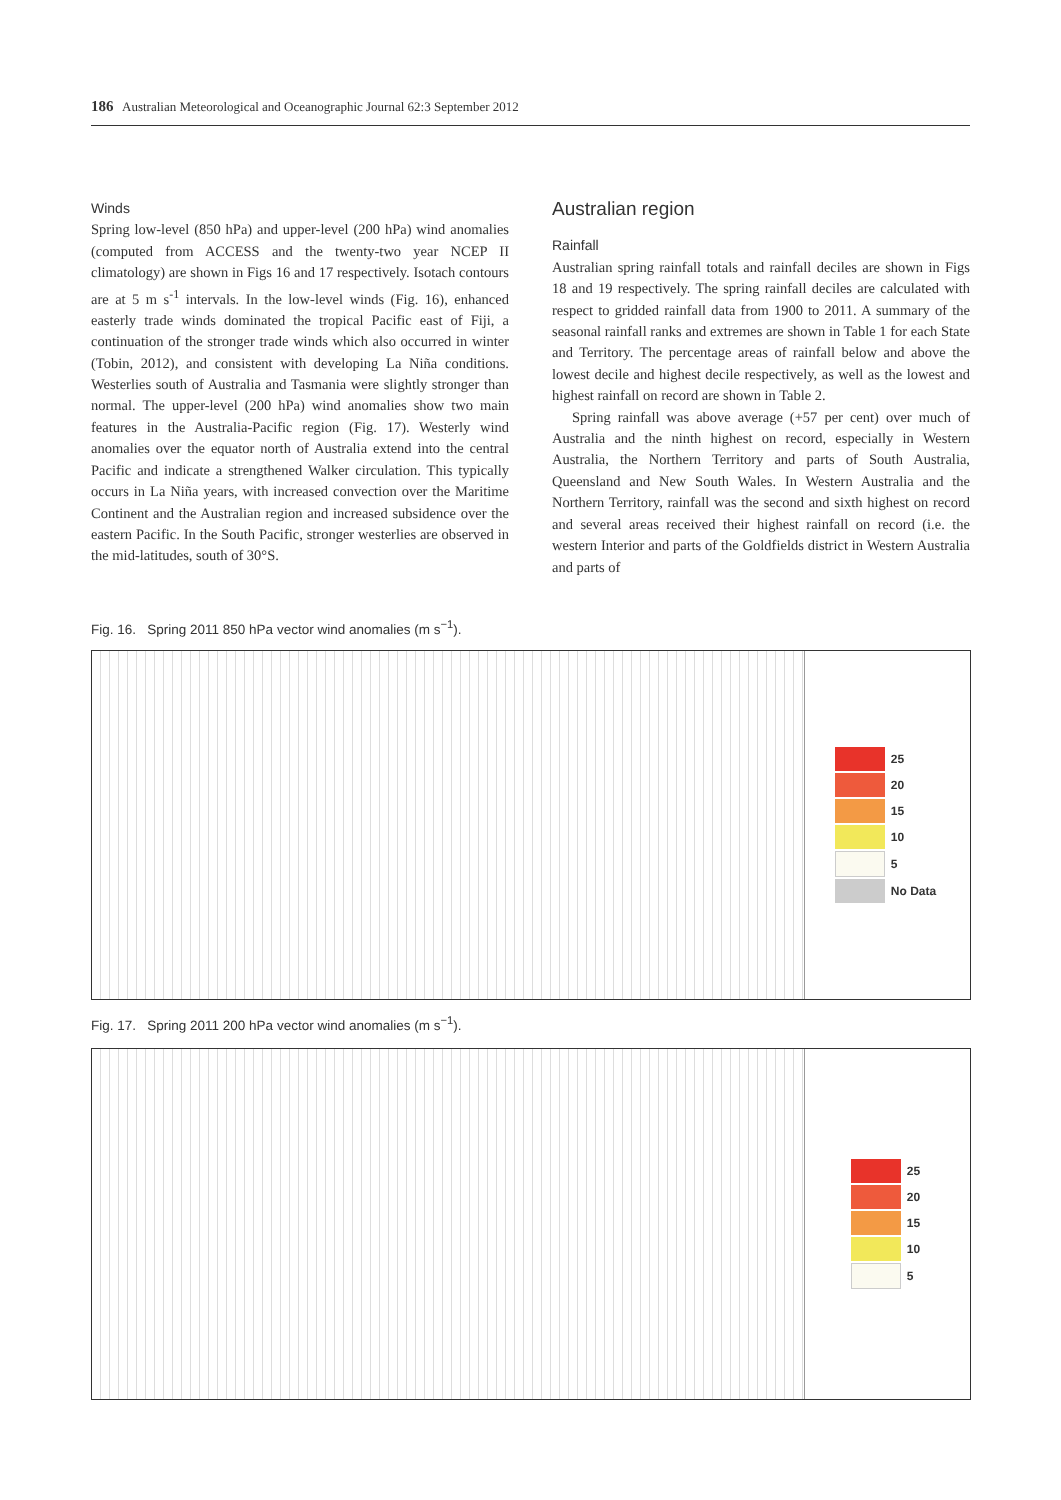186 Australian Meteorological and Oceanographic Journal 62:3 September 2012
Winds
Spring low-level (850 hPa) and upper-level (200 hPa) wind anomalies (computed from ACCESS and the twenty-two year NCEP II climatology) are shown in Figs 16 and 17 respectively. Isotach contours are at 5 m s<sup>-1</sup> intervals. In the low-level winds (Fig. 16), enhanced easterly trade winds dominated the tropical Pacific east of Fiji, a continuation of the stronger trade winds which also occurred in winter (Tobin, 2012), and consistent with developing La Niña conditions. Westerlies south of Australia and Tasmania were slightly stronger than normal. The upper-level (200 hPa) wind anomalies show two main features in the Australia-Pacific region (Fig. 17). Westerly wind anomalies over the equator north of Australia extend into the central Pacific and indicate a strengthened Walker circulation. This typically occurs in La Niña years, with increased convection over the Maritime Continent and the Australian region and increased subsidence over the eastern Pacific. In the South Pacific, stronger westerlies are observed in the mid-latitudes, south of 30°S.
Australian region
Rainfall
Australian spring rainfall totals and rainfall deciles are shown in Figs 18 and 19 respectively. The spring rainfall deciles are calculated with respect to gridded rainfall data from 1900 to 2011. A summary of the seasonal rainfall ranks and extremes are shown in Table 1 for each State and Territory. The percentage areas of rainfall below and above the lowest decile and highest decile respectively, as well as the lowest and highest rainfall on record are shown in Table 2.
Spring rainfall was above average (+57 per cent) over much of Australia and the ninth highest on record, especially in Western Australia, the Northern Territory and parts of South Australia, Queensland and New South Wales. In Western Australia and the Northern Territory, rainfall was the second and sixth highest on record and several areas received their highest rainfall on record (i.e. the western Interior and parts of the Goldfields district in Western Australia and parts of
Fig. 16. Spring 2011 850 hPa vector wind anomalies (m s<sup>−1</sup>).
| | 25 |
| | 20 |
| | 15 |
| | 10 |
| | 5 |
| | No Data |
Fig. 17. Spring 2011 200 hPa vector wind anomalies (m s<sup>−1</sup>).
| | 25 |
| | 20 |
| | 15 |
| | 10 |
| | 5 |